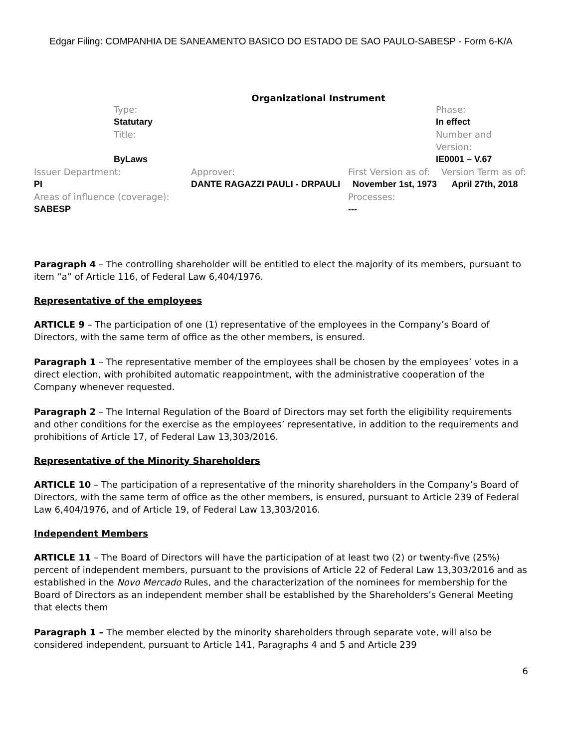Edgar Filing: COMPANHIA DE SANEAMENTO BASICO DO ESTADO DE SAO PAULO-SABESP - Form 6-K/A
Organizational Instrument
| | Type: | Phase: |
| | Statutary | In effect |
| | Title: | Number and Version: |
| | ByLaws | IE0001 – V.67 |
| Issuer Department: | Approver: | First Version as of: | Version Term as of: |
| PI | DANTE RAGAZZI PAULI - DRPAULI | November 1st, 1973 | April 27th, 2018 |
| Areas of influence (coverage): | | Processes: | |
| SABESP | | --- | |
Paragraph 4 – The controlling shareholder will be entitled to elect the majority of its members, pursuant to item “a” of Article 116, of Federal Law 6,404/1976.
Representative of the employees
ARTICLE 9 – The participation of one (1) representative of the employees in the Company’s Board of Directors, with the same term of office as the other members, is ensured.
Paragraph 1 – The representative member of the employees shall be chosen by the employees’ votes in a direct election, with prohibited automatic reappointment, with the administrative cooperation of the Company whenever requested.
Paragraph 2 – The Internal Regulation of the Board of Directors may set forth the eligibility requirements and other conditions for the exercise as the employees’ representative, in addition to the requirements and prohibitions of Article 17, of Federal Law 13,303/2016.
Representative of the Minority Shareholders
ARTICLE 10 – The participation of a representative of the minority shareholders in the Company’s Board of Directors, with the same term of office as the other members, is ensured, pursuant to Article 239 of Federal Law 6,404/1976, and of Article 19, of Federal Law 13,303/2016.
Independent Members
ARTICLE 11 – The Board of Directors will have the participation of at least two (2) or twenty-five (25%) percent of independent members, pursuant to the provisions of Article 22 of Federal Law 13,303/2016 and as established in the Novo Mercado Rules, and the characterization of the nominees for membership for the Board of Directors as an independent member shall be established by the Shareholders’s General Meeting that elects them
Paragraph 1 – The member elected by the minority shareholders through separate vote, will also be considered independent, pursuant to Article 141, Paragraphs 4 and 5 and Article 239
6